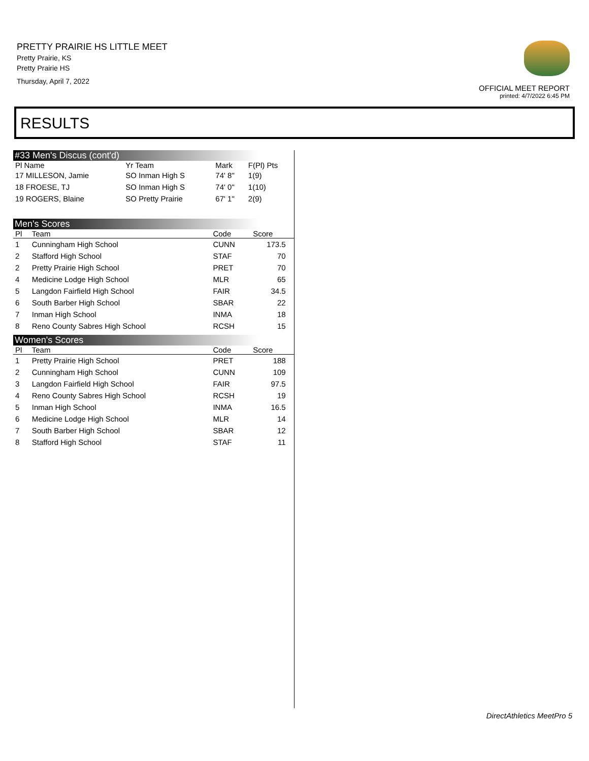PRETTY PRAIRIE HS LITTLE MEET
Pretty Prairie, KS
Pretty Prairie HS
Thursday, April 7, 2022
OFFICIAL MEET REPORT
printed: 4/7/2022 6:45 PM
RESULTS
#33 Men's Discus (cont'd)
| Pl Name | Yr Team | Mark | F(Pl) Pts |
| --- | --- | --- | --- |
| 17 MILLESON, Jamie | SO Inman High S | 74' 8" | 1(9) |
| 18 FROESE, TJ | SO Inman High S | 74' 0" | 1(10) |
| 19 ROGERS, Blaine | SO Pretty Prairie | 67' 1" | 2(9) |
Men's Scores
| Pl | Team | Code | Score | |
| --- | --- | --- | --- | --- |
| 1 | Cunningham High School | CUNN | 173.5 | |
| 2 | Stafford High School | STAF | 70 | |
| 2 | Pretty Prairie High School | PRET | 70 | |
| 4 | Medicine Lodge High School | MLR | 65 | |
| 5 | Langdon Fairfield High School | FAIR | 34.5 | |
| 6 | South Barber High School | SBAR | 22 | |
| 7 | Inman High School | INMA | 18 | |
| 8 | Reno County Sabres High School | RCSH | 15 | |
Women's Scores
| Pl | Team | Code | Score | |
| --- | --- | --- | --- | --- |
| 1 | Pretty Prairie High School | PRET | 188 | |
| 2 | Cunningham High School | CUNN | 109 | |
| 3 | Langdon Fairfield High School | FAIR | 97.5 | |
| 4 | Reno County Sabres High School | RCSH | 19 | |
| 5 | Inman High School | INMA | 16.5 | |
| 6 | Medicine Lodge High School | MLR | 14 | |
| 7 | South Barber High School | SBAR | 12 | |
| 8 | Stafford High School | STAF | 11 | |
DirectAthletics MeetPro 5